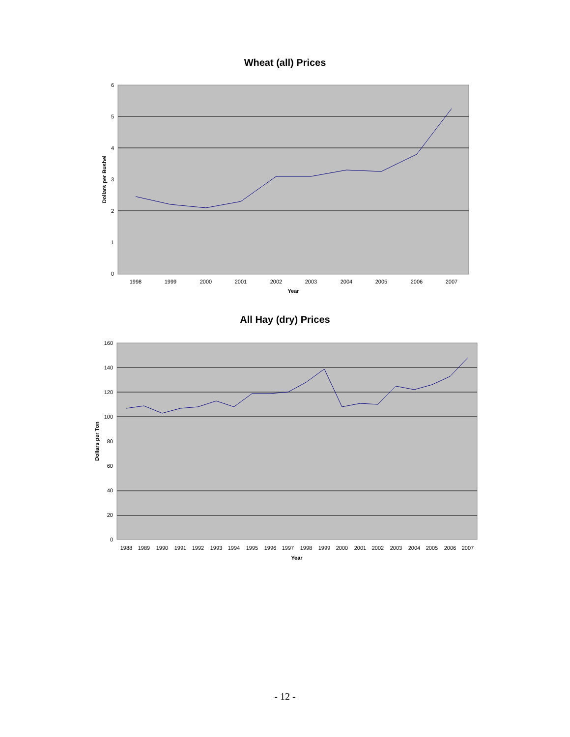Wheat (all) Prices
6
5
4
3
2
1
0
1998
1999
2000
2001
2002
2003
2004
2005
2006
2007
Year
Dollars per Bushel
All Hay (dry) Prices
160
140
120
100
80
60
40
20
0
1988
1989
1990
1991
1992
1993
1994
1995
1996
1997
1998
1999
2000
2001
2002
2003
2004
2005
2006
2007
Year
Dollars per Ton
- 12 -